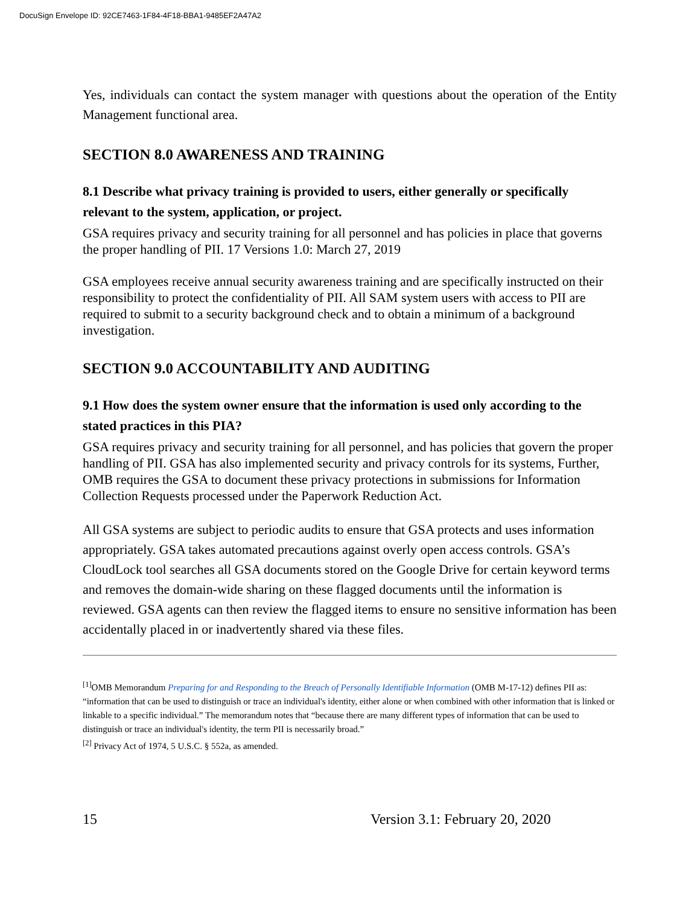DocuSign Envelope ID: 92CE7463-1F84-4F18-BBA1-9485EF2A47A2
Yes, individuals can contact the system manager with questions about the operation of the Entity Management functional area.
SECTION 8.0 AWARENESS AND TRAINING
8.1 Describe what privacy training is provided to users, either generally or specifically relevant to the system, application, or project.
GSA requires privacy and security training for all personnel and has policies in place that governs the proper handling of PII. 17 Versions 1.0: March 27, 2019
GSA employees receive annual security awareness training and are specifically instructed on their responsibility to protect the confidentiality of PII. All SAM system users with access to PII are required to submit to a security background check and to obtain a minimum of a background investigation.
SECTION 9.0 ACCOUNTABILITY AND AUDITING
9.1 How does the system owner ensure that the information is used only according to the stated practices in this PIA?
GSA requires privacy and security training for all personnel, and has policies that govern the proper handling of PII. GSA has also implemented security and privacy controls for its systems, Further, OMB requires the GSA to document these privacy protections in submissions for Information Collection Requests processed under the Paperwork Reduction Act.
All GSA systems are subject to periodic audits to ensure that GSA protects and uses information appropriately. GSA takes automated precautions against overly open access controls. GSA’s CloudLock tool searches all GSA documents stored on the Google Drive for certain keyword terms and removes the domain-wide sharing on these flagged documents until the information is reviewed. GSA agents can then review the flagged items to ensure no sensitive information has been accidentally placed in or inadvertently shared via these files.
<sup>[1]</sup> OMB Memorandum Preparing for and Responding to the Breach of Personally Identifiable Information (OMB M-17-12) defines PII as: “information that can be used to distinguish or trace an individual's identity, either alone or when combined with other information that is linked or linkable to a specific individual.” The memorandum notes that “because there are many different types of information that can be used to distinguish or trace an individual's identity, the term PII is necessarily broad.”
<sup>[2]</sup> Privacy Act of 1974, 5 U.S.C. § 552a, as amended.
15 Version 3.1: February 20, 2020